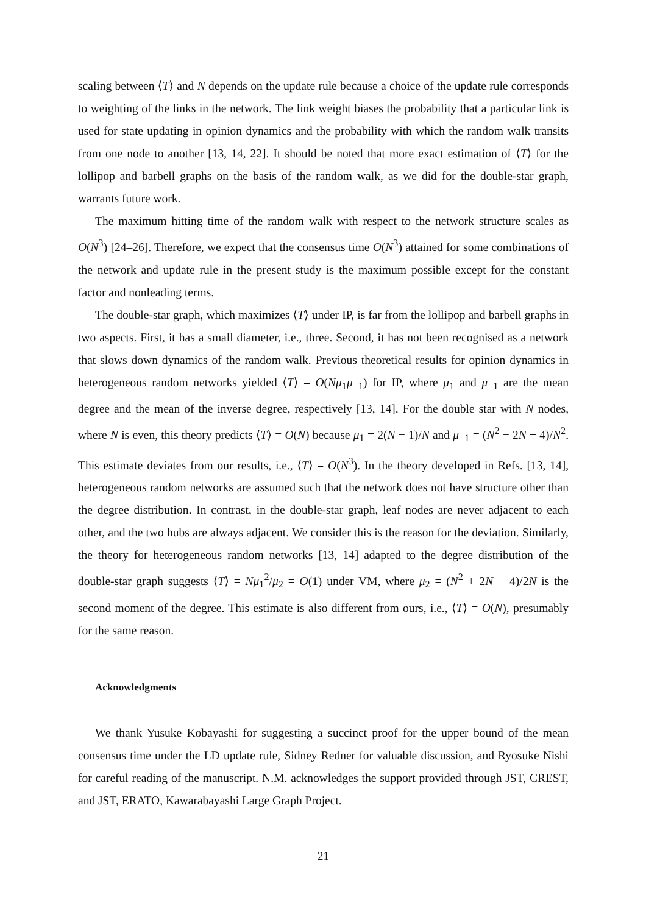scaling between ⟨T⟩ and N depends on the update rule because a choice of the update rule corresponds to weighting of the links in the network. The link weight biases the probability that a particular link is used for state updating in opinion dynamics and the probability with which the random walk transits from one node to another [13, 14, 22]. It should be noted that more exact estimation of ⟨T⟩ for the lollipop and barbell graphs on the basis of the random walk, as we did for the double-star graph, warrants future work.
The maximum hitting time of the random walk with respect to the network structure scales as O(N<sup>3</sup>) [24–26]. Therefore, we expect that the consensus time O(N<sup>3</sup>) attained for some combinations of the network and update rule in the present study is the maximum possible except for the constant factor and nonleading terms.
The double-star graph, which maximizes ⟨T⟩ under IP, is far from the lollipop and barbell graphs in two aspects. First, it has a small diameter, i.e., three. Second, it has not been recognised as a network that slows down dynamics of the random walk. Previous theoretical results for opinion dynamics in heterogeneous random networks yielded ⟨T⟩ = O(Nμ<sub>1</sub>μ<sub>−1</sub>) for IP, where μ<sub>1</sub> and μ<sub>−1</sub> are the mean degree and the mean of the inverse degree, respectively [13, 14]. For the double star with N nodes, where N is even, this theory predicts ⟨T⟩ = O(N) because μ<sub>1</sub> = 2(N − 1)/N and μ<sub>−1</sub> = (N<sup>2</sup> − 2N + 4)/N<sup>2</sup>. This estimate deviates from our results, i.e., ⟨T⟩ = O(N<sup>3</sup>). In the theory developed in Refs. [13, 14], heterogeneous random networks are assumed such that the network does not have structure other than the degree distribution. In contrast, in the double-star graph, leaf nodes are never adjacent to each other, and the two hubs are always adjacent. We consider this is the reason for the deviation. Similarly, the theory for heterogeneous random networks [13, 14] adapted to the degree distribution of the double-star graph suggests ⟨T⟩ = Nμ<sub>1</sub><sup>2</sup>/μ<sub>2</sub> = O(1) under VM, where μ<sub>2</sub> = (N<sup>2</sup> + 2N − 4)/2N is the second moment of the degree. This estimate is also different from ours, i.e., ⟨T⟩ = O(N), presumably for the same reason.
Acknowledgments
We thank Yusuke Kobayashi for suggesting a succinct proof for the upper bound of the mean consensus time under the LD update rule, Sidney Redner for valuable discussion, and Ryosuke Nishi for careful reading of the manuscript. N.M. acknowledges the support provided through JST, CREST, and JST, ERATO, Kawarabayashi Large Graph Project.
21